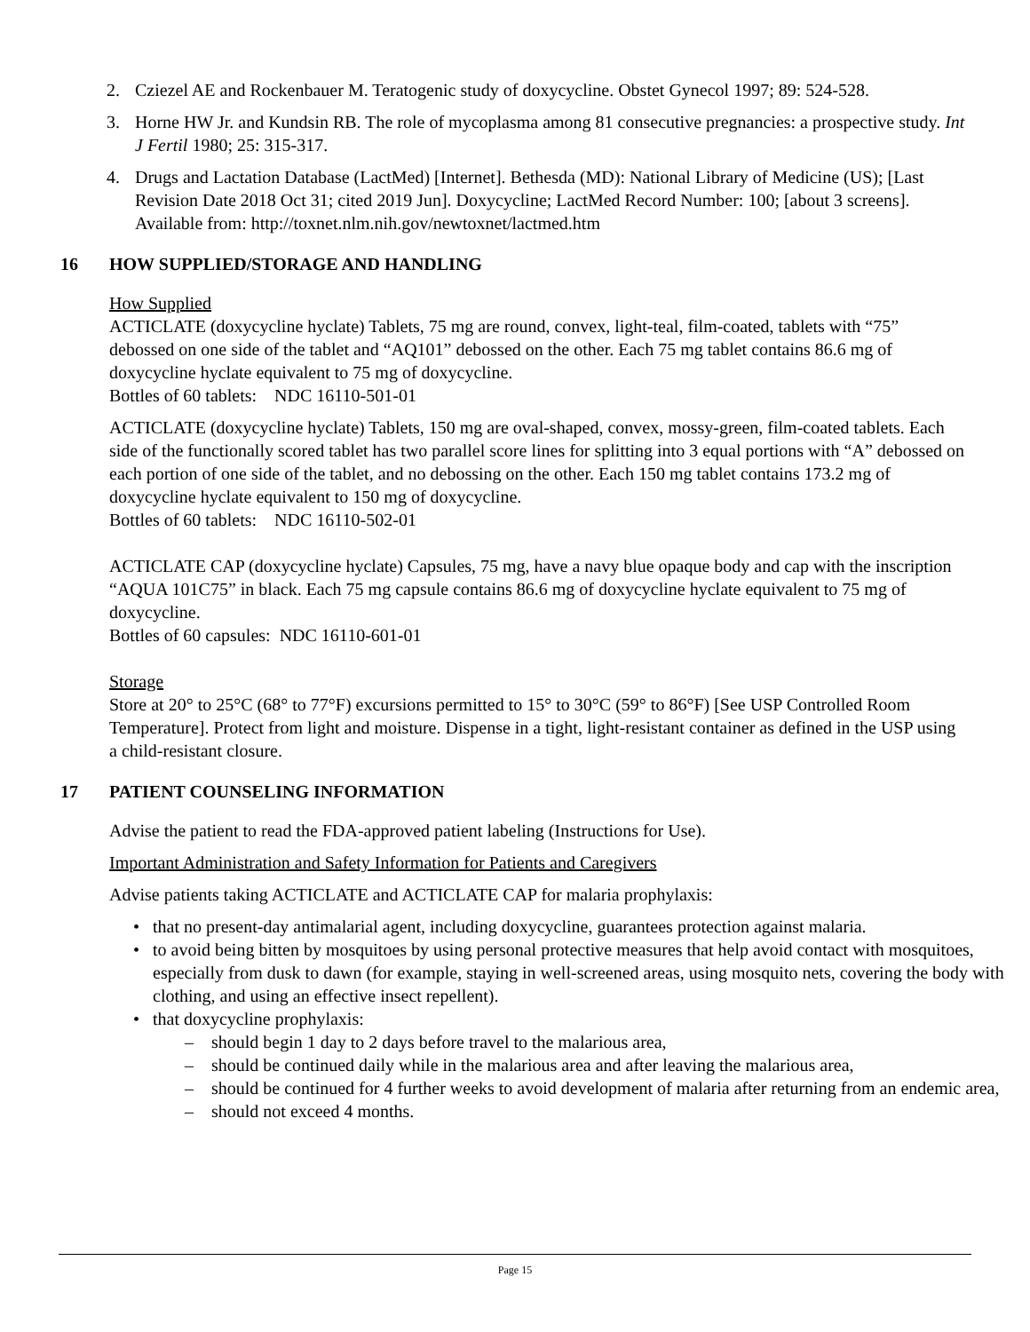2. Cziezel AE and Rockenbauer M. Teratogenic study of doxycycline. Obstet Gynecol 1997; 89: 524-528.
3. Horne HW Jr. and Kundsin RB. The role of mycoplasma among 81 consecutive pregnancies: a prospective study. Int J Fertil 1980; 25: 315-317.
4. Drugs and Lactation Database (LactMed) [Internet]. Bethesda (MD): National Library of Medicine (US); [Last Revision Date 2018 Oct 31; cited 2019 Jun]. Doxycycline; LactMed Record Number: 100; [about 3 screens]. Available from: http://toxnet.nlm.nih.gov/newtoxnet/lactmed.htm
16 HOW SUPPLIED/STORAGE AND HANDLING
How Supplied
ACTICLATE (doxycycline hyclate) Tablets, 75 mg are round, convex, light-teal, film-coated, tablets with “75” debossed on one side of the tablet and “AQ101” debossed on the other. Each 75 mg tablet contains 86.6 mg of doxycycline hyclate equivalent to 75 mg of doxycycline.
Bottles of 60 tablets: NDC 16110-501-01
ACTICLATE (doxycycline hyclate) Tablets, 150 mg are oval-shaped, convex, mossy-green, film-coated tablets. Each side of the functionally scored tablet has two parallel score lines for splitting into 3 equal portions with “A” debossed on each portion of one side of the tablet, and no debossing on the other. Each 150 mg tablet contains 173.2 mg of doxycycline hyclate equivalent to 150 mg of doxycycline.
Bottles of 60 tablets: NDC 16110-502-01
ACTICLATE CAP (doxycycline hyclate) Capsules, 75 mg, have a navy blue opaque body and cap with the inscription “AQUA 101C75” in black. Each 75 mg capsule contains 86.6 mg of doxycycline hyclate equivalent to 75 mg of doxycycline.
Bottles of 60 capsules: NDC 16110-601-01
Storage
Store at 20° to 25°C (68° to 77°F) excursions permitted to 15° to 30°C (59° to 86°F) [See USP Controlled Room Temperature]. Protect from light and moisture. Dispense in a tight, light-resistant container as defined in the USP using a child-resistant closure.
17 PATIENT COUNSELING INFORMATION
Advise the patient to read the FDA-approved patient labeling (Instructions for Use).
Important Administration and Safety Information for Patients and Caregivers
Advise patients taking ACTICLATE and ACTICLATE CAP for malaria prophylaxis:
• that no present-day antimalarial agent, including doxycycline, guarantees protection against malaria.
• to avoid being bitten by mosquitoes by using personal protective measures that help avoid contact with mosquitoes, especially from dusk to dawn (for example, staying in well-screened areas, using mosquito nets, covering the body with clothing, and using an effective insect repellent).
• that doxycycline prophylaxis:
– should begin 1 day to 2 days before travel to the malarious area,
– should be continued daily while in the malarious area and after leaving the malarious area,
– should be continued for 4 further weeks to avoid development of malaria after returning from an endemic area,
– should not exceed 4 months.
Page 15